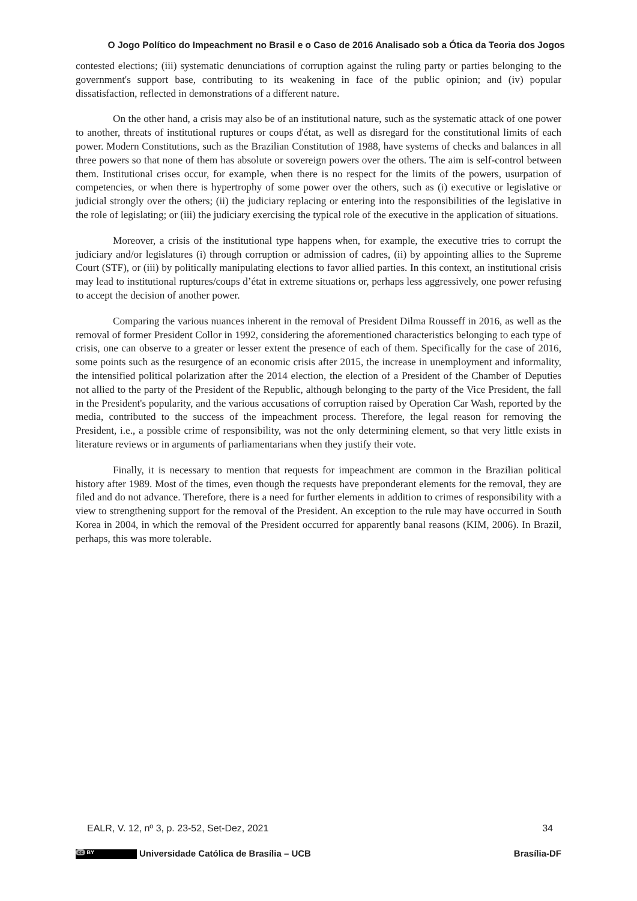O Jogo Político do Impeachment no Brasil e o Caso de 2016 Analisado sob a Ótica da Teoria dos Jogos
contested elections; (iii) systematic denunciations of corruption against the ruling party or parties belonging to the government's support base, contributing to its weakening in face of the public opinion; and (iv) popular dissatisfaction, reflected in demonstrations of a different nature.
On the other hand, a crisis may also be of an institutional nature, such as the systematic attack of one power to another, threats of institutional ruptures or coups d'état, as well as disregard for the constitutional limits of each power. Modern Constitutions, such as the Brazilian Constitution of 1988, have systems of checks and balances in all three powers so that none of them has absolute or sovereign powers over the others. The aim is self-control between them. Institutional crises occur, for example, when there is no respect for the limits of the powers, usurpation of competencies, or when there is hypertrophy of some power over the others, such as (i) executive or legislative or judicial strongly over the others; (ii) the judiciary replacing or entering into the responsibilities of the legislative in the role of legislating; or (iii) the judiciary exercising the typical role of the executive in the application of situations.
Moreover, a crisis of the institutional type happens when, for example, the executive tries to corrupt the judiciary and/or legislatures (i) through corruption or admission of cadres, (ii) by appointing allies to the Supreme Court (STF), or (iii) by politically manipulating elections to favor allied parties. In this context, an institutional crisis may lead to institutional ruptures/coups d’état in extreme situations or, perhaps less aggressively, one power refusing to accept the decision of another power.
Comparing the various nuances inherent in the removal of President Dilma Rousseff in 2016, as well as the removal of former President Collor in 1992, considering the aforementioned characteristics belonging to each type of crisis, one can observe to a greater or lesser extent the presence of each of them. Specifically for the case of 2016, some points such as the resurgence of an economic crisis after 2015, the increase in unemployment and informality, the intensified political polarization after the 2014 election, the election of a President of the Chamber of Deputies not allied to the party of the President of the Republic, although belonging to the party of the Vice President, the fall in the President's popularity, and the various accusations of corruption raised by Operation Car Wash, reported by the media, contributed to the success of the impeachment process. Therefore, the legal reason for removing the President, i.e., a possible crime of responsibility, was not the only determining element, so that very little exists in literature reviews or in arguments of parliamentarians when they justify their vote.
Finally, it is necessary to mention that requests for impeachment are common in the Brazilian political history after 1989. Most of the times, even though the requests have preponderant elements for the removal, they are filed and do not advance. Therefore, there is a need for further elements in addition to crimes of responsibility with a view to strengthening support for the removal of the President. An exception to the rule may have occurred in South Korea in 2004, in which the removal of the President occurred for apparently banal reasons (KIM, 2006). In Brazil, perhaps, this was more tolerable.
EALR, V. 12, nº 3, p. 23-52, Set-Dez, 2021 34
cc BY Universidade Católica de Brasília – UCB Brasília-DF